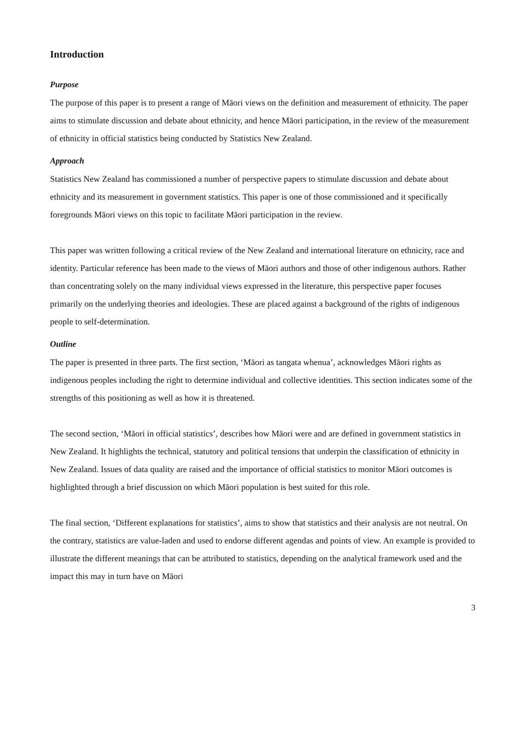Introduction
Purpose
The purpose of this paper is to present a range of Māori views on the definition and measurement of ethnicity. The paper aims to stimulate discussion and debate about ethnicity, and hence Māori participation, in the review of the measurement of ethnicity in official statistics being conducted by Statistics New Zealand.
Approach
Statistics New Zealand has commissioned a number of perspective papers to stimulate discussion and debate about ethnicity and its measurement in government statistics. This paper is one of those commissioned and it specifically foregrounds Māori views on this topic to facilitate Māori participation in the review.
This paper was written following a critical review of the New Zealand and international literature on ethnicity, race and identity. Particular reference has been made to the views of Māori authors and those of other indigenous authors. Rather than concentrating solely on the many individual views expressed in the literature, this perspective paper focuses primarily on the underlying theories and ideologies. These are placed against a background of the rights of indigenous people to self-determination.
Outline
The paper is presented in three parts. The first section, ‘Māori as tangata whenua’, acknowledges Māori rights as indigenous peoples including the right to determine individual and collective identities. This section indicates some of the strengths of this positioning as well as how it is threatened.
The second section, ‘Māori in official statistics’, describes how Māori were and are defined in government statistics in New Zealand. It highlights the technical, statutory and political tensions that underpin the classification of ethnicity in New Zealand. Issues of data quality are raised and the importance of official statistics to monitor Māori outcomes is highlighted through a brief discussion on which Māori population is best suited for this role.
The final section, ‘Different explanations for statistics’, aims to show that statistics and their analysis are not neutral. On the contrary, statistics are value-laden and used to endorse different agendas and points of view. An example is provided to illustrate the different meanings that can be attributed to statistics, depending on the analytical framework used and the impact this may in turn have on Māori
3